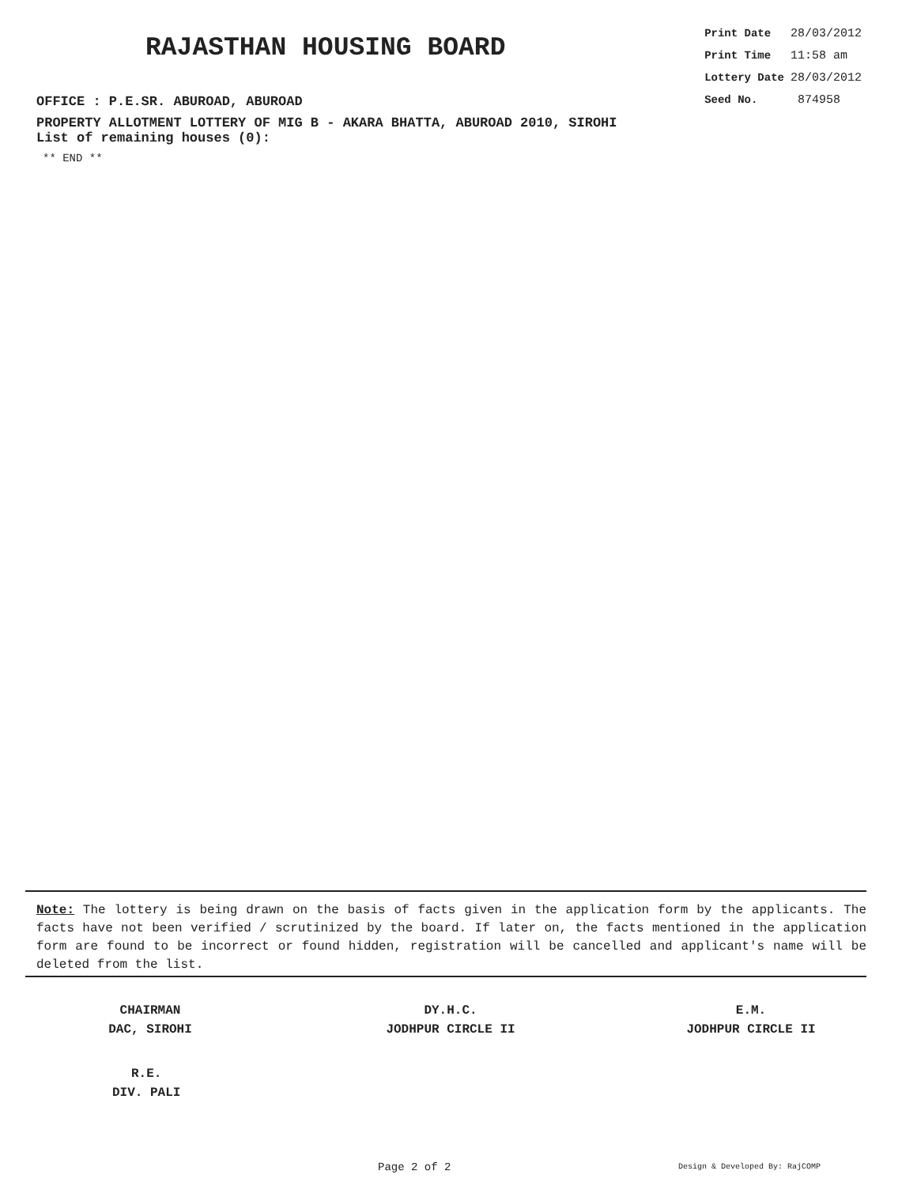RAJASTHAN HOUSING BOARD
OFFICE : P.E.SR. ABUROAD, ABUROAD
| Print Date | 28/03/2012 |
| Print Time | 11:58 am |
| Lottery Date | 28/03/2012 |
| Seed No. | 874958 |
PROPERTY ALLOTMENT LOTTERY OF MIG B - AKARA BHATTA, ABUROAD 2010, SIROHI
List of remaining houses (0):
** END **
Note: The lottery is being drawn on the basis of facts given in the application form by the applicants. The facts have not been verified / scrutinized by the board. If later on, the facts mentioned in the application form are found to be incorrect or found hidden, registration will be cancelled and applicant's name will be deleted from the list.
CHAIRMAN
DAC, SIROHI
DY.H.C.
JODHPUR CIRCLE II
E.M.
JODHPUR CIRCLE II
R.E.
DIV. PALI
Page 2 of 2 Design & Developed By: RajCOMP